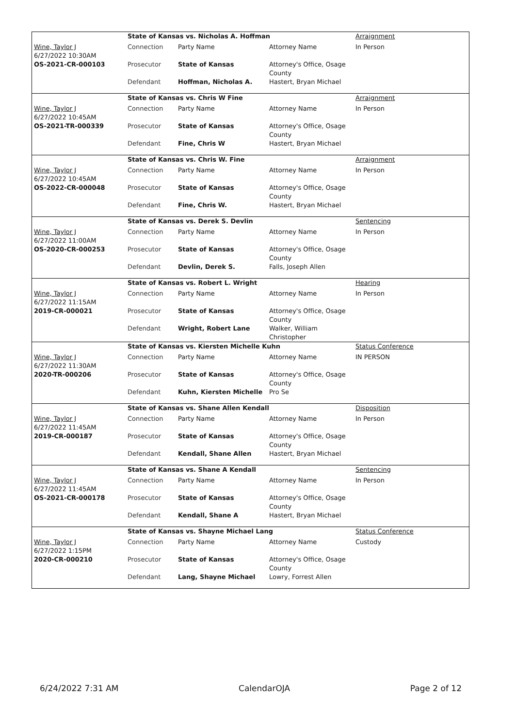| | State of Kansas vs. Nicholas A. Hoffman | | | Arraignment |
| Wine, Taylor J 6/27/2022 10:30AM | Connection | Party Name | Attorney Name | In Person |
| OS-2021-CR-000103 | Prosecutor | State of Kansas | Attorney's Office, Osage County | |
| | Defendant | Hoffman, Nicholas A. | Hastert, Bryan Michael | |
| | State of Kansas vs. Chris W Fine | | | Arraignment |
| Wine, Taylor J 6/27/2022 10:45AM | Connection | Party Name | Attorney Name | In Person |
| OS-2021-TR-000339 | Prosecutor | State of Kansas | Attorney's Office, Osage County | |
| | Defendant | Fine, Chris W | Hastert, Bryan Michael | |
| | State of Kansas vs. Chris W. Fine | | | Arraignment |
| Wine, Taylor J 6/27/2022 10:45AM | Connection | Party Name | Attorney Name | In Person |
| OS-2022-CR-000048 | Prosecutor | State of Kansas | Attorney's Office, Osage County | |
| | Defendant | Fine, Chris W. | Hastert, Bryan Michael | |
| | State of Kansas vs. Derek S. Devlin | | | Sentencing |
| Wine, Taylor J 6/27/2022 11:00AM | Connection | Party Name | Attorney Name | In Person |
| OS-2020-CR-000253 | Prosecutor | State of Kansas | Attorney's Office, Osage County | |
| | Defendant | Devlin, Derek S. | Falls, Joseph Allen | |
| | State of Kansas vs. Robert L. Wright | | | Hearing |
| Wine, Taylor J 6/27/2022 11:15AM | Connection | Party Name | Attorney Name | In Person |
| 2019-CR-000021 | Prosecutor | State of Kansas | Attorney's Office, Osage County | |
| | Defendant | Wright, Robert Lane | Walker, William Christopher | |
| | State of Kansas vs. Kiersten Michelle Kuhn | | | Status Conference |
| Wine, Taylor J 6/27/2022 11:30AM | Connection | Party Name | Attorney Name | IN PERSON |
| 2020-TR-000206 | Prosecutor | State of Kansas | Attorney's Office, Osage County | |
| | Defendant | Kuhn, Kiersten Michelle | Pro Se | |
| | State of Kansas vs. Shane Allen Kendall | | | Disposition |
| Wine, Taylor J 6/27/2022 11:45AM | Connection | Party Name | Attorney Name | In Person |
| 2019-CR-000187 | Prosecutor | State of Kansas | Attorney's Office, Osage County | |
| | Defendant | Kendall, Shane Allen | Hastert, Bryan Michael | |
| | State of Kansas vs. Shane A Kendall | | | Sentencing |
| Wine, Taylor J 6/27/2022 11:45AM | Connection | Party Name | Attorney Name | In Person |
| OS-2021-CR-000178 | Prosecutor | State of Kansas | Attorney's Office, Osage County | |
| | Defendant | Kendall, Shane A | Hastert, Bryan Michael | |
| | State of Kansas vs. Shayne Michael Lang | | | Status Conference |
| Wine, Taylor J 6/27/2022 1:15PM | Connection | Party Name | Attorney Name | Custody |
| 2020-CR-000210 | Prosecutor | State of Kansas | Attorney's Office, Osage County | |
| | Defendant | Lang, Shayne Michael | Lowry, Forrest Allen | |
6/24/2022 7:31 AM CalendarOJA Page 2 of 12